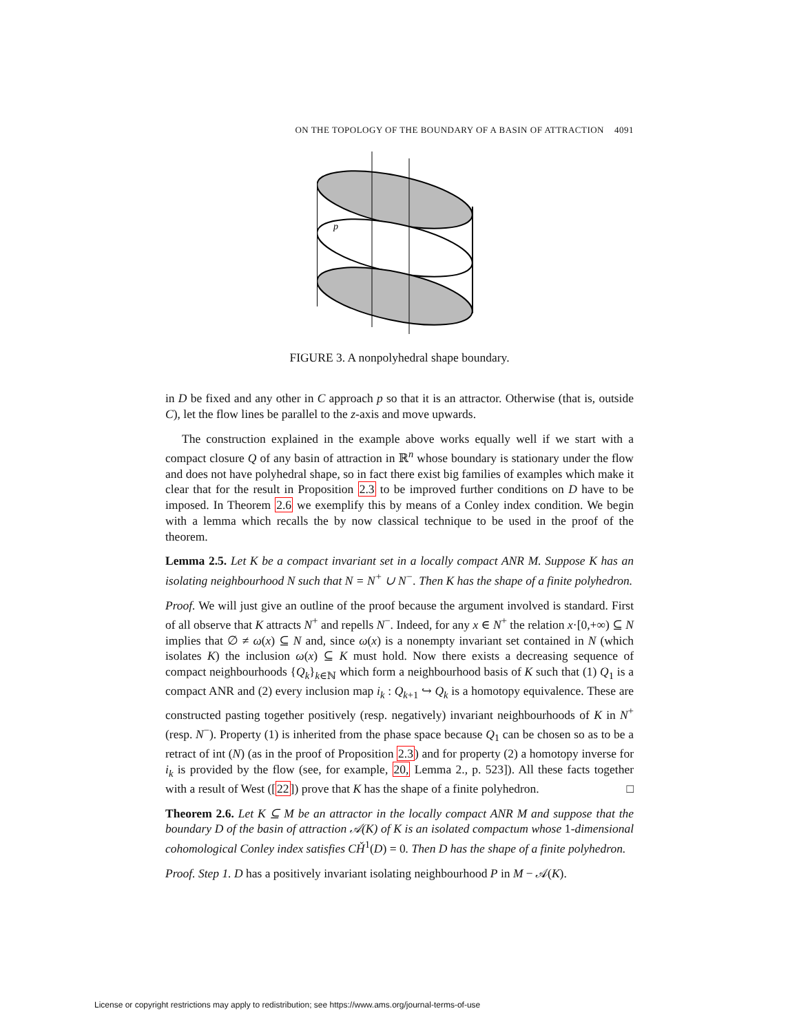ON THE TOPOLOGY OF THE BOUNDARY OF A BASIN OF ATTRACTION 4091
p
FIGURE 3. A nonpolyhedral shape boundary.
in D be fixed and any other in C approach p so that it is an attractor. Otherwise (that is, outside C), let the flow lines be parallel to the z-axis and move upwards.
The construction explained in the example above works equally well if we start with a compact closure Q of any basin of attraction in ℝ<sup>n</sup> whose boundary is stationary under the flow and does not have polyhedral shape, so in fact there exist big families of examples which make it clear that for the result in Proposition 2.3 to be improved further conditions on D have to be imposed. In Theorem 2.6 we exemplify this by means of a Conley index condition. We begin with a lemma which recalls the by now classical technique to be used in the proof of the theorem.
Lemma 2.5. Let K be a compact invariant set in a locally compact ANR M. Suppose K has an isolating neighbourhood N such that N = N<sup>+</sup> ∪ N<sup>−</sup>. Then K has the shape of a finite polyhedron.
Proof. We will just give an outline of the proof because the argument involved is standard. First of all observe that K attracts N<sup>+</sup> and repells N<sup>−</sup>. Indeed, for any x ∈ N<sup>+</sup> the relation x·[0,+∞) ⊆ N implies that ∅ ≠ ω(x) ⊆ N and, since ω(x) is a nonempty invariant set contained in N (which isolates K) the inclusion ω(x) ⊆ K must hold. Now there exists a decreasing sequence of compact neighbourhoods {Q<sub>k</sub>}<sub>k∈ℕ</sub> which form a neighbourhood basis of K such that (1) Q<sub>1</sub> is a compact ANR and (2) every inclusion map i<sub>k</sub> : Q<sub>k+1</sub> ↪ Q<sub>k</sub> is a homotopy equivalence. These are constructed pasting together positively (resp. negatively) invariant neighbourhoods of K in N<sup>+</sup> (resp. N<sup>−</sup>). Property (1) is inherited from the phase space because Q<sub>1</sub> can be chosen so as to be a retract of int (N) (as in the proof of Proposition 2.3) and for property (2) a homotopy inverse for i<sub>k</sub> is provided by the flow (see, for example, 20, Lemma 2., p. 523]). All these facts together with a result of West ([22]) prove that K has the shape of a finite polyhedron. □
Theorem 2.6. Let K ⊆ M be an attractor in the locally compact ANR M and suppose that the boundary D of the basin of attraction 𝒜(K) of K is an isolated compactum whose 1-dimensional cohomological Conley index satisfies CȞ<sup>1</sup>(D) = 0. Then D has the shape of a finite polyhedron.
Proof. Step 1. D has a positively invariant isolating neighbourhood P in M − 𝒜(K).
License or copyright restrictions may apply to redistribution; see https://www.ams.org/journal-terms-of-use